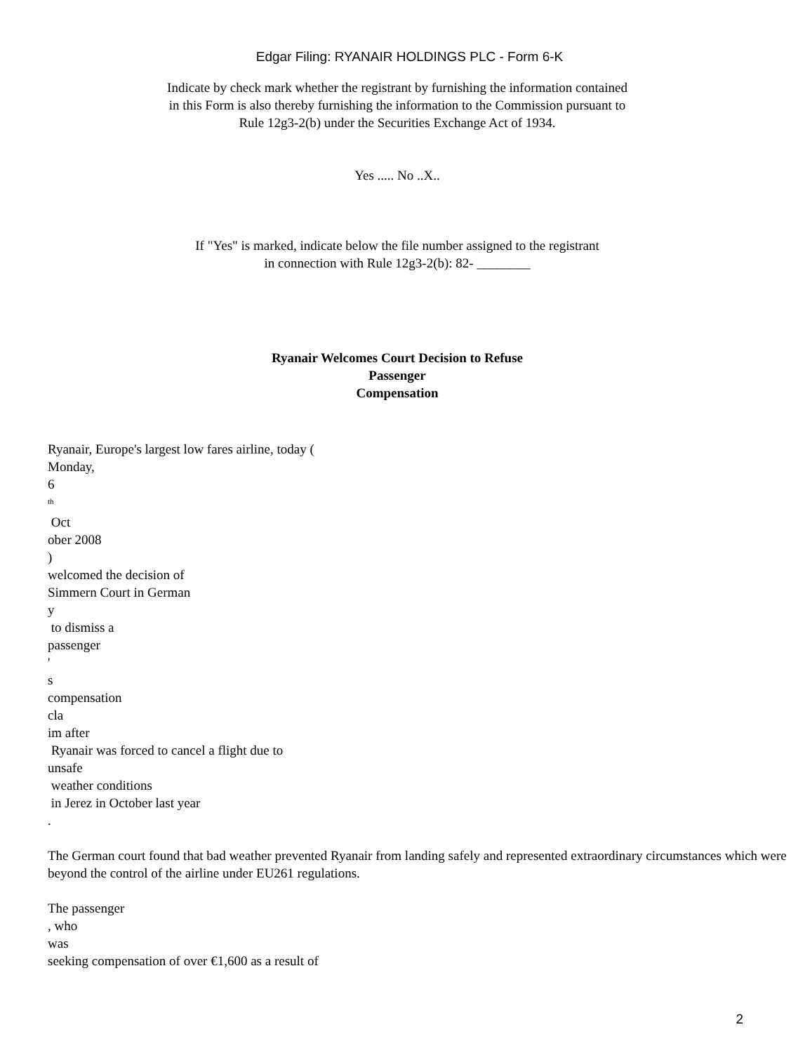Edgar Filing: RYANAIR HOLDINGS PLC - Form 6-K
Indicate by check mark whether the registrant by furnishing the information contained in this Form is also thereby furnishing the information to the Commission pursuant to Rule 12g3-2(b) under the Securities Exchange Act of 1934.
Yes ..... No ..X..
If "Yes" is marked, indicate below the file number assigned to the registrant
in connection with Rule 12g3-2(b): 82- ________
Ryanair Welcomes Court Decision to Refuse
Passenger
Compensation
Ryanair, Europe's largest low fares airline, today (
Monday,
6
<sup>th</sup>
Oct
ober 2008
)
welcomed the decision of
Simmern Court in German
y
to dismiss a
passenger
'
s
compensation
cla
im after
Ryanair was forced to cancel a flight due to
unsafe
weather conditions
in Jerez in October last year
.
The German court found that bad weather prevented Ryanair from landing safely and represented extraordinary circumstances which were beyond the control of the airline under EU261 regulations.
The passenger
, who
was
seeking compensation of over €1,600 as a result of
2